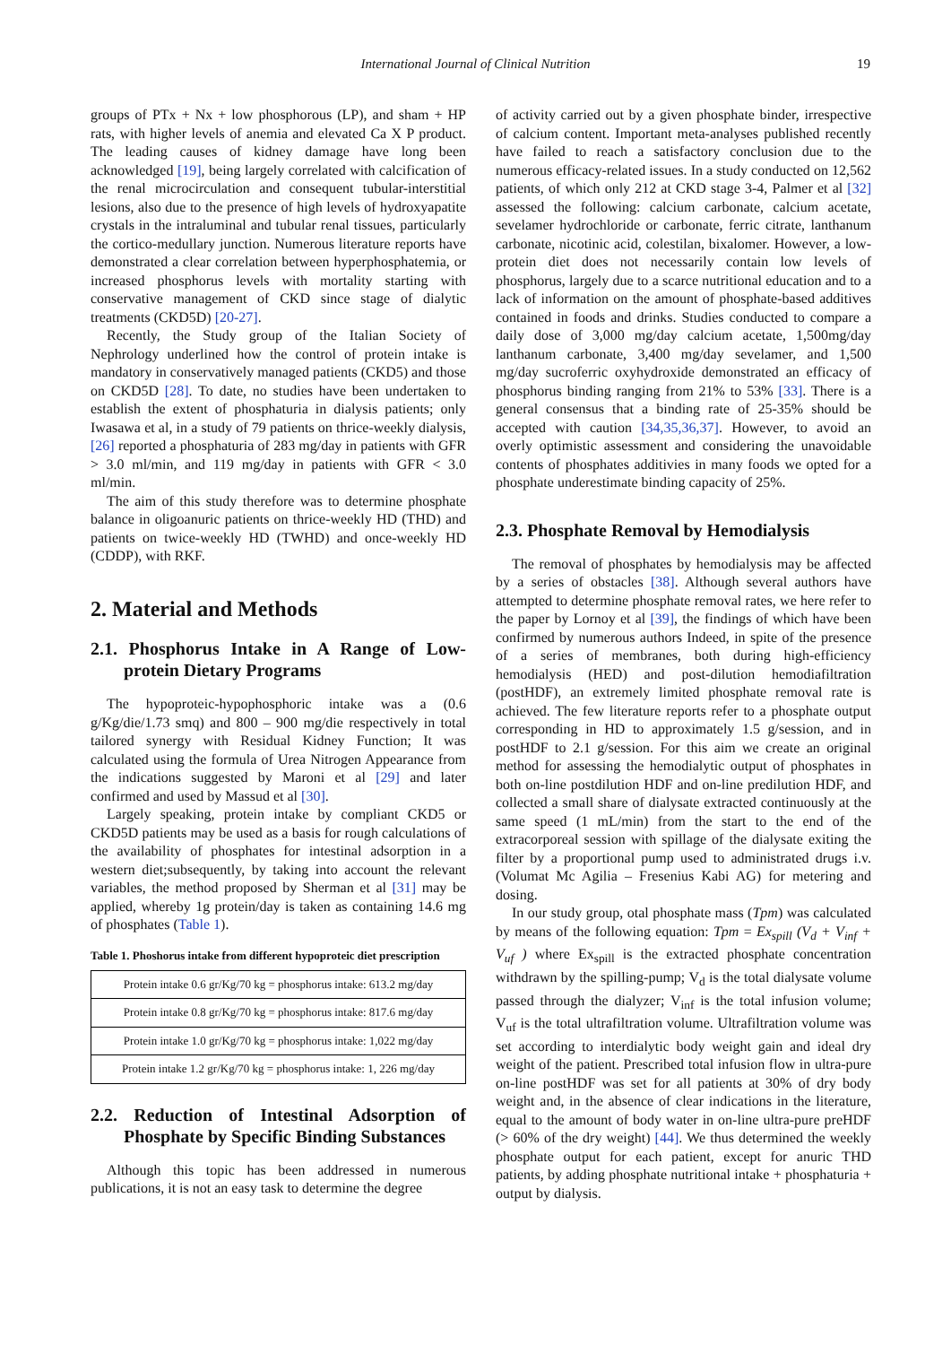International Journal of Clinical Nutrition 19
groups of PTx + Nx + low phosphorous (LP), and sham + HP rats, with higher levels of anemia and elevated Ca X P product. The leading causes of kidney damage have long been acknowledged [19], being largely correlated with calcification of the renal microcirculation and consequent tubular-interstitial lesions, also due to the presence of high levels of hydroxyapatite crystals in the intraluminal and tubular renal tissues, particularly the cortico-medullary junction. Numerous literature reports have demonstrated a clear correlation between hyperphosphatemia, or increased phosphorus levels with mortality starting with conservative management of CKD since stage of dialytic treatments (CKD5D) [20-27].
Recently, the Study group of the Italian Society of Nephrology underlined how the control of protein intake is mandatory in conservatively managed patients (CKD5) and those on CKD5D [28]. To date, no studies have been undertaken to establish the extent of phosphaturia in dialysis patients; only Iwasawa et al, in a study of 79 patients on thrice-weekly dialysis, [26] reported a phosphaturia of 283 mg/day in patients with GFR > 3.0 ml/min, and 119 mg/day in patients with GFR < 3.0 ml/min.
The aim of this study therefore was to determine phosphate balance in oligoanuric patients on thrice-weekly HD (THD) and patients on twice-weekly HD (TWHD) and once-weekly HD (CDDP), with RKF.
2. Material and Methods
2.1. Phosphorus Intake in A Range of Low-protein Dietary Programs
The hypoproteic-hypophosphoric intake was a (0.6 g/Kg/die/1.73 smq) and 800 – 900 mg/die respectively in total tailored synergy with Residual Kidney Function; It was calculated using the formula of Urea Nitrogen Appearance from the indications suggested by Maroni et al [29] and later confirmed and used by Massud et al [30].
Largely speaking, protein intake by compliant CKD5 or CKD5D patients may be used as a basis for rough calculations of the availability of phosphates for intestinal adsorption in a western diet;subsequently, by taking into account the relevant variables, the method proposed by Sherman et al [31] may be applied, whereby 1g protein/day is taken as containing 14.6 mg of phosphates (Table 1).
Table 1. Phoshorus intake from different hypoproteic diet prescription
| Protein intake 0.6 gr/Kg/70 kg = phosphorus intake: 613.2 mg/day |
| Protein intake 0.8 gr/Kg/70 kg = phosphorus intake: 817.6 mg/day |
| Protein intake 1.0 gr/Kg/70 kg = phosphorus intake: 1,022 mg/day |
| Protein intake 1.2 gr/Kg/70 kg = phosphorus intake: 1, 226 mg/day |
2.2. Reduction of Intestinal Adsorption of Phosphate by Specific Binding Substances
Although this topic has been addressed in numerous publications, it is not an easy task to determine the degree
of activity carried out by a given phosphate binder, irrespective of calcium content. Important meta-analyses published recently have failed to reach a satisfactory conclusion due to the numerous efficacy-related issues. In a study conducted on 12,562 patients, of which only 212 at CKD stage 3-4, Palmer et al [32] assessed the following: calcium carbonate, calcium acetate, sevelamer hydrochloride or carbonate, ferric citrate, lanthanum carbonate, nicotinic acid, colestilan, bixalomer. However, a low-protein diet does not necessarily contain low levels of phosphorus, largely due to a scarce nutritional education and to a lack of information on the amount of phosphate-based additives contained in foods and drinks. Studies conducted to compare a daily dose of 3,000 mg/day calcium acetate, 1,500mg/day lanthanum carbonate, 3,400 mg/day sevelamer, and 1,500 mg/day sucroferric oxyhydroxide demonstrated an efficacy of phosphorus binding ranging from 21% to 53% [33]. There is a general consensus that a binding rate of 25-35% should be accepted with caution [34,35,36,37]. However, to avoid an overly optimistic assessment and considering the unavoidable contents of phosphates additivies in many foods we opted for a phosphate underestimate binding capacity of 25%.
2.3. Phosphate Removal by Hemodialysis
The removal of phosphates by hemodialysis may be affected by a series of obstacles [38]. Although several authors have attempted to determine phosphate removal rates, we here refer to the paper by Lornoy et al [39], the findings of which have been confirmed by numerous authors Indeed, in spite of the presence of a series of membranes, both during high-efficiency hemodialysis (HED) and post-dilution hemodiafiltration (postHDF), an extremely limited phosphate removal rate is achieved. The few literature reports refer to a phosphate output corresponding in HD to approximately 1.5 g/session, and in postHDF to 2.1 g/session. For this aim we create an original method for assessing the hemodialytic output of phosphates in both on-line postdilution HDF and on-line predilution HDF, and collected a small share of dialysate extracted continuously at the same speed (1 mL/min) from the start to the end of the extracorporeal session with spillage of the dialysate exiting the filter by a proportional pump used to administrated drugs i.v. (Volumat Mc Agilia – Fresenius Kabi AG) for metering and dosing.
In our study group, otal phosphate mass (Tpm) was calculated by means of the following equation: Tpm = Ex<sub>spill</sub> (V<sub>d</sub> + V<sub>inf</sub> + V<sub>uf</sub> ) where Ex<sub>spill</sub> is the extracted phosphate concentration withdrawn by the spilling-pump; V<sub>d</sub> is the total dialysate volume passed through the dialyzer; V<sub>inf</sub> is the total infusion volume; V<sub>uf</sub> is the total ultrafiltration volume. Ultrafiltration volume was set according to interdialytic body weight gain and ideal dry weight of the patient. Prescribed total infusion flow in ultra-pure on-line postHDF was set for all patients at 30% of dry body weight and, in the absence of clear indications in the literature, equal to the amount of body water in on-line ultra-pure preHDF (> 60% of the dry weight) [44]. We thus determined the weekly phosphate output for each patient, except for anuric THD patients, by adding phosphate nutritional intake + phosphaturia + output by dialysis.